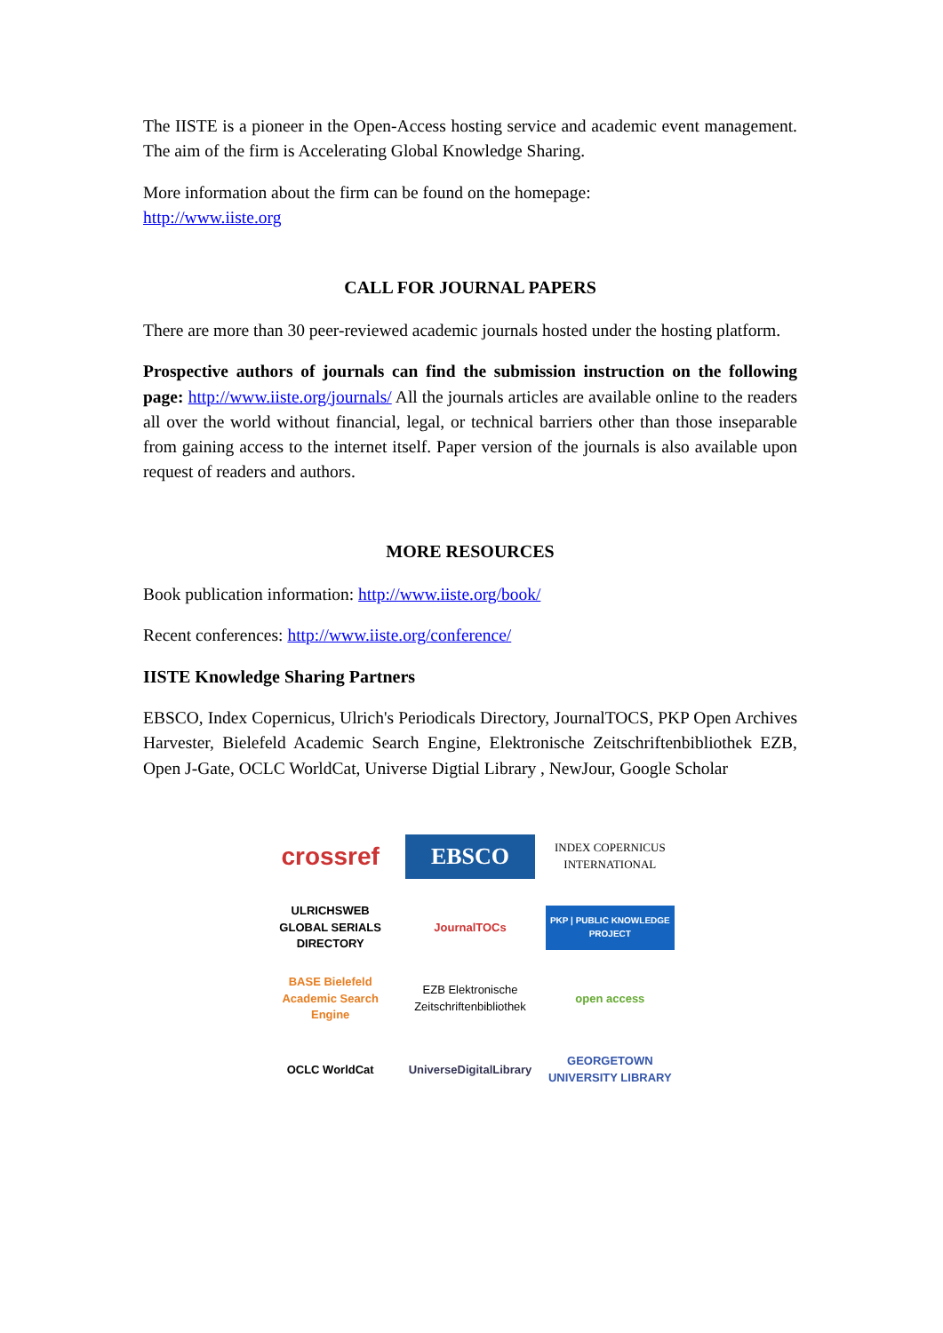The IISTE is a pioneer in the Open-Access hosting service and academic event management. The aim of the firm is Accelerating Global Knowledge Sharing.
More information about the firm can be found on the homepage:
http://www.iiste.org
CALL FOR JOURNAL PAPERS
There are more than 30 peer-reviewed academic journals hosted under the hosting platform.
Prospective authors of journals can find the submission instruction on the following page: http://www.iiste.org/journals/ All the journals articles are available online to the readers all over the world without financial, legal, or technical barriers other than those inseparable from gaining access to the internet itself. Paper version of the journals is also available upon request of readers and authors.
MORE RESOURCES
Book publication information: http://www.iiste.org/book/
Recent conferences: http://www.iiste.org/conference/
IISTE Knowledge Sharing Partners
EBSCO, Index Copernicus, Ulrich's Periodicals Directory, JournalTOCS, PKP Open Archives Harvester, Bielefeld Academic Search Engine, Elektronische Zeitschriftenbibliothek EZB, Open J-Gate, OCLC WorldCat, Universe Digtial Library , NewJour, Google Scholar
crossref
EBSCO
INDEX COPERNICUS INTERNATIONAL
ULRICHSWEB GLOBAL SERIALS DIRECTORY
JournalTOCs
PKP | PUBLIC KNOWLEDGE PROJECT
BASE Bielefeld Academic Search Engine
EZB Elektronische Zeitschriftenbibliothek
open access
OCLC WorldCat
UniverseDigitalLibrary
GEORGETOWN UNIVERSITY LIBRARY